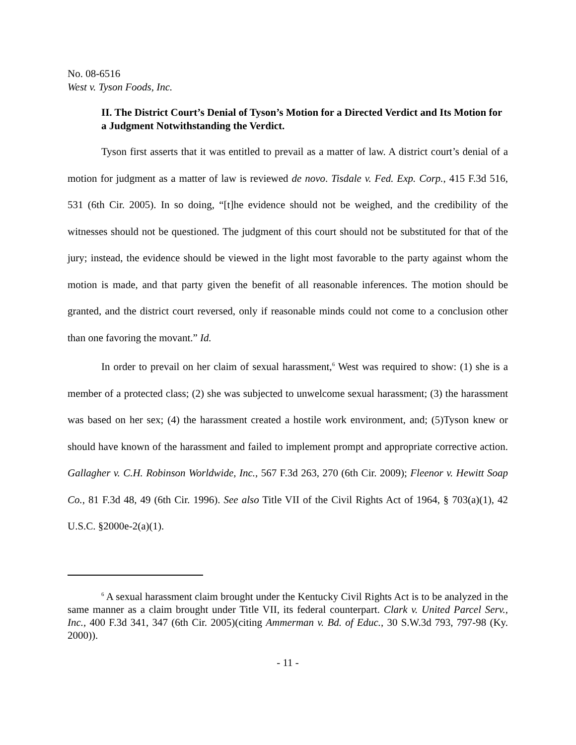No. 08-6516
West v. Tyson Foods, Inc.
II. The District Court’s Denial of Tyson’s Motion for a Directed Verdict and Its Motion for a Judgment Notwithstanding the Verdict.
Tyson first asserts that it was entitled to prevail as a matter of law. A district court’s denial of a motion for judgment as a matter of law is reviewed de novo. Tisdale v. Fed. Exp. Corp., 415 F.3d 516, 531 (6th Cir. 2005). In so doing, “[t]he evidence should not be weighed, and the credibility of the witnesses should not be questioned. The judgment of this court should not be substituted for that of the jury; instead, the evidence should be viewed in the light most favorable to the party against whom the motion is made, and that party given the benefit of all reasonable inferences. The motion should be granted, and the district court reversed, only if reasonable minds could not come to a conclusion other than one favoring the movant.” Id.
In order to prevail on her claim of sexual harassment,<sup>6</sup> West was required to show: (1) she is a member of a protected class; (2) she was subjected to unwelcome sexual harassment; (3) the harassment was based on her sex; (4) the harassment created a hostile work environment, and; (5)Tyson knew or should have known of the harassment and failed to implement prompt and appropriate corrective action. Gallagher v. C.H. Robinson Worldwide, Inc., 567 F.3d 263, 270 (6th Cir. 2009); Fleenor v. Hewitt Soap Co., 81 F.3d 48, 49 (6th Cir. 1996). See also Title VII of the Civil Rights Act of 1964, § 703(a)(1), 42 U.S.C. §2000e-2(a)(1).
<sup>6</sup> A sexual harassment claim brought under the Kentucky Civil Rights Act is to be analyzed in the same manner as a claim brought under Title VII, its federal counterpart. Clark v. United Parcel Serv., Inc., 400 F.3d 341, 347 (6th Cir. 2005)(citing Ammerman v. Bd. of Educ., 30 S.W.3d 793, 797-98 (Ky. 2000)).
- 11 -